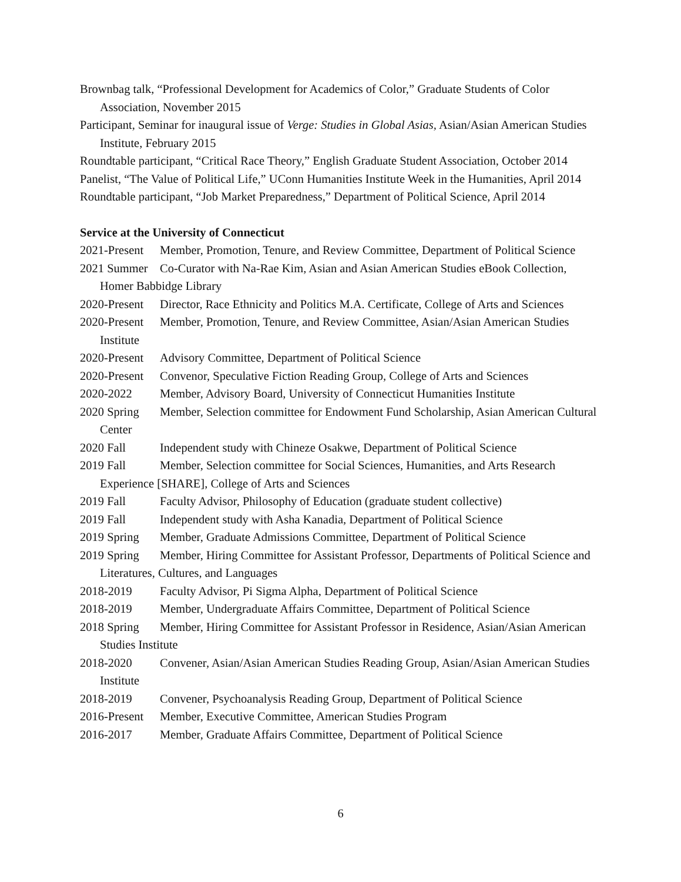Brownbag talk, “Professional Development for Academics of Color,” Graduate Students of Color Association, November 2015
Participant, Seminar for inaugural issue of Verge: Studies in Global Asias, Asian/Asian American Studies Institute, February 2015
Roundtable participant, “Critical Race Theory,” English Graduate Student Association, October 2014
Panelist, “The Value of Political Life,” UConn Humanities Institute Week in the Humanities, April 2014
Roundtable participant, “Job Market Preparedness,” Department of Political Science, April 2014
Service at the University of Connecticut
2021-Present Member, Promotion, Tenure, and Review Committee, Department of Political Science
2021 Summer Co-Curator with Na-Rae Kim, Asian and Asian American Studies eBook Collection, Homer Babbidge Library
2020-Present Director, Race Ethnicity and Politics M.A. Certificate, College of Arts and Sciences
2020-Present Member, Promotion, Tenure, and Review Committee, Asian/Asian American Studies Institute
2020-Present Advisory Committee, Department of Political Science
2020-Present Convenor, Speculative Fiction Reading Group, College of Arts and Sciences
2020-2022 Member, Advisory Board, University of Connecticut Humanities Institute
2020 Spring Member, Selection committee for Endowment Fund Scholarship, Asian American Cultural Center
2020 Fall Independent study with Chineze Osakwe, Department of Political Science
2019 Fall Member, Selection committee for Social Sciences, Humanities, and Arts Research Experience [SHARE], College of Arts and Sciences
2019 Fall Faculty Advisor, Philosophy of Education (graduate student collective)
2019 Fall Independent study with Asha Kanadia, Department of Political Science
2019 Spring Member, Graduate Admissions Committee, Department of Political Science
2019 Spring Member, Hiring Committee for Assistant Professor, Departments of Political Science and Literatures, Cultures, and Languages
2018-2019 Faculty Advisor, Pi Sigma Alpha, Department of Political Science
2018-2019 Member, Undergraduate Affairs Committee, Department of Political Science
2018 Spring Member, Hiring Committee for Assistant Professor in Residence, Asian/Asian American Studies Institute
2018-2020 Convener, Asian/Asian American Studies Reading Group, Asian/Asian American Studies Institute
2018-2019 Convener, Psychoanalysis Reading Group, Department of Political Science
2016-Present Member, Executive Committee, American Studies Program
2016-2017 Member, Graduate Affairs Committee, Department of Political Science
6